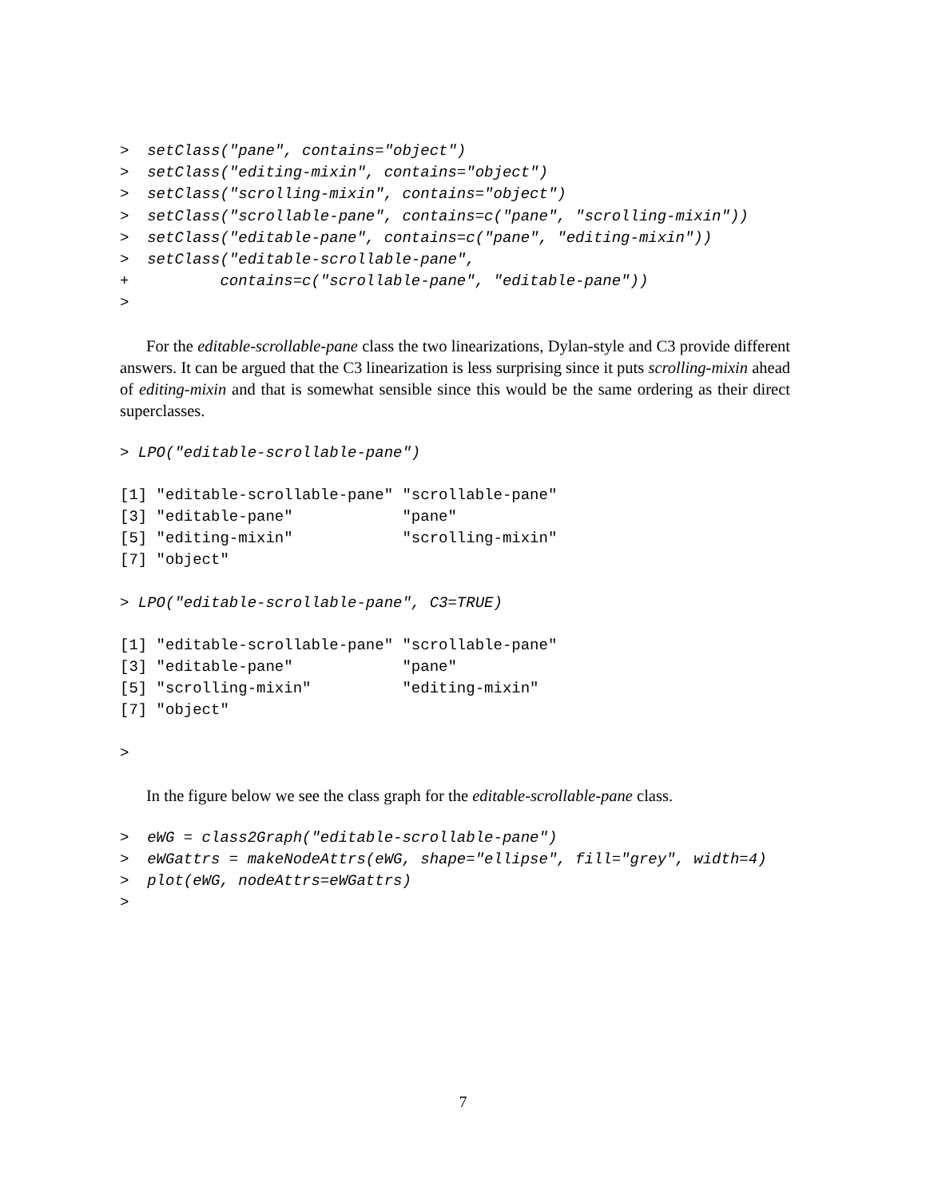>  setClass("pane", contains="object")
>  setClass("editing-mixin", contains="object")
>  setClass("scrolling-mixin", contains="object")
>  setClass("scrollable-pane", contains=c("pane", "scrolling-mixin"))
>  setClass("editable-pane", contains=c("pane", "editing-mixin"))
>  setClass("editable-scrollable-pane",
+          contains=c("scrollable-pane", "editable-pane"))
>
For the editable-scrollable-pane class the two linearizations, Dylan-style and C3 provide different answers. It can be argued that the C3 linearization is less surprising since it puts scrolling-mixin ahead of editing-mixin and that is somewhat sensible since this would be the same ordering as their direct superclasses.
> LPO("editable-scrollable-pane")
[1] "editable-scrollable-pane" "scrollable-pane"
[3] "editable-pane"            "pane"
[5] "editing-mixin"            "scrolling-mixin"
[7] "object"
> LPO("editable-scrollable-pane", C3=TRUE)
[1] "editable-scrollable-pane" "scrollable-pane"
[3] "editable-pane"            "pane"
[5] "scrolling-mixin"          "editing-mixin"
[7] "object"
>
In the figure below we see the class graph for the editable-scrollable-pane class.
>  eWG = class2Graph("editable-scrollable-pane")
>  eWGattrs = makeNodeAttrs(eWG, shape="ellipse", fill="grey", width=4)
>  plot(eWG, nodeAttrs=eWGattrs)
>
7